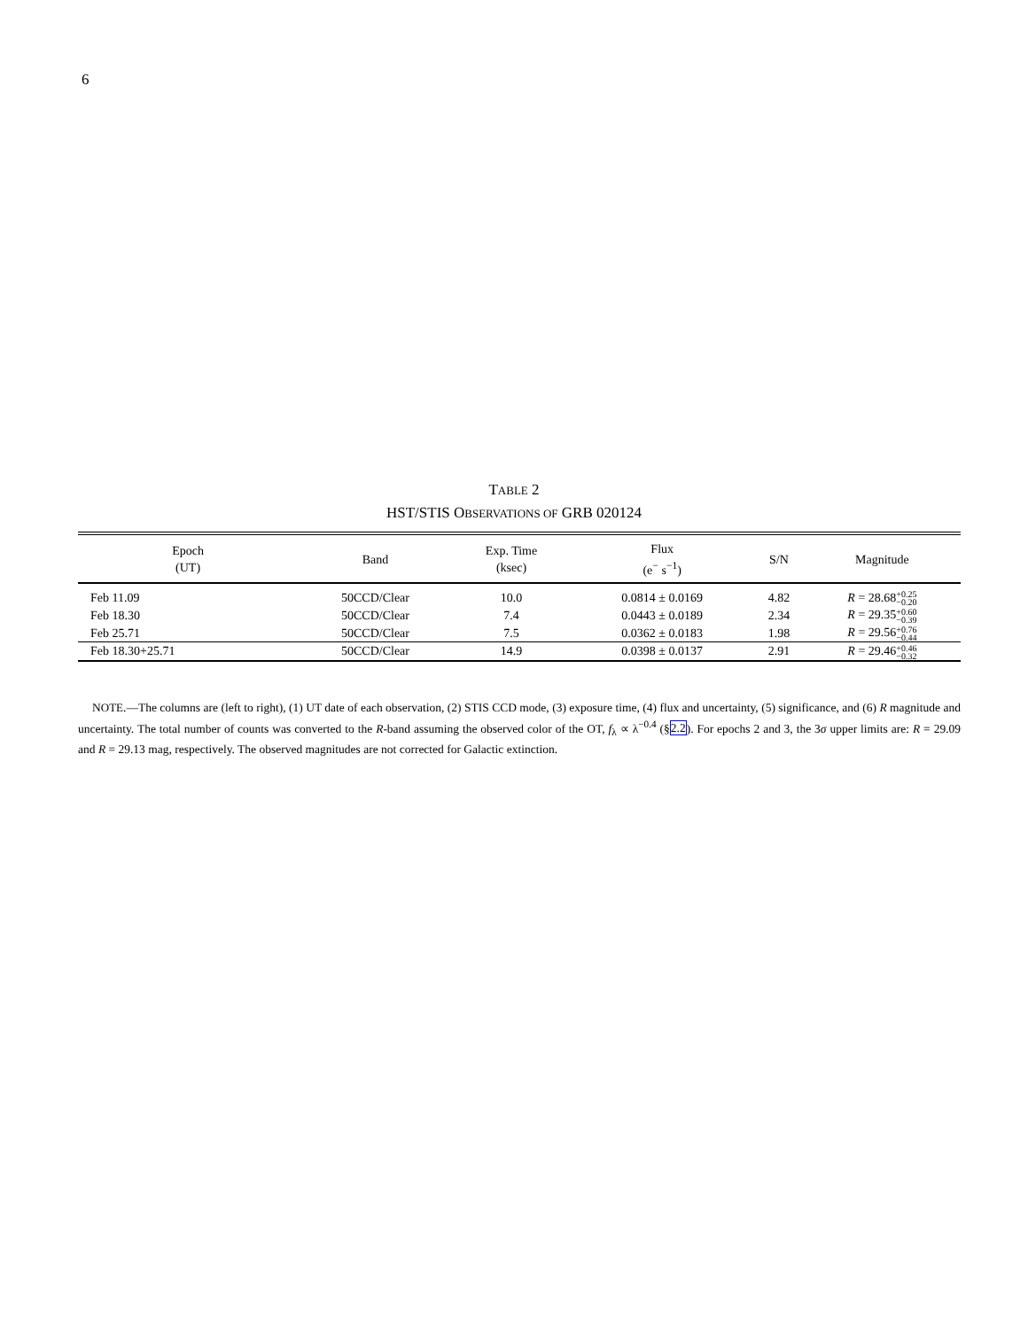6
TABLE 2
HST/STIS OBSERVATIONS OF GRB 020124
| Epoch (UT) | Band | Exp. Time (ksec) | Flux (e<sup>−</sup> s<sup>−1</sup>) | S/N | Magnitude |
| --- | --- | --- | --- | --- | --- |
| Feb 11.09 | 50CCD/Clear | 10.0 | 0.0814 ± 0.0169 | 4.82 | R = 28.68 +0.25 −0.20 |
| Feb 18.30 | 50CCD/Clear | 7.4 | 0.0443 ± 0.0189 | 2.34 | R = 29.35 +0.60 −0.39 |
| Feb 25.71 | 50CCD/Clear | 7.5 | 0.0362 ± 0.0183 | 1.98 | R = 29.56 +0.76 −0.44 |
| Feb 18.30+25.71 | 50CCD/Clear | 14.9 | 0.0398 ± 0.0137 | 2.91 | R = 29.46 +0.46 −0.32 |
NOTE.—The columns are (left to right), (1) UT date of each observation, (2) STIS CCD mode, (3) exposure time, (4) flux and uncertainty, (5) significance, and (6) R magnitude and uncertainty. The total number of counts was converted to the R-band assuming the observed color of the OT, f<sub>λ</sub> ∝ λ<sup>−0.4</sup> (§2.2). For epochs 2 and 3, the 3σ upper limits are: R = 29.09 and R = 29.13 mag, respectively. The observed magnitudes are not corrected for Galactic extinction.